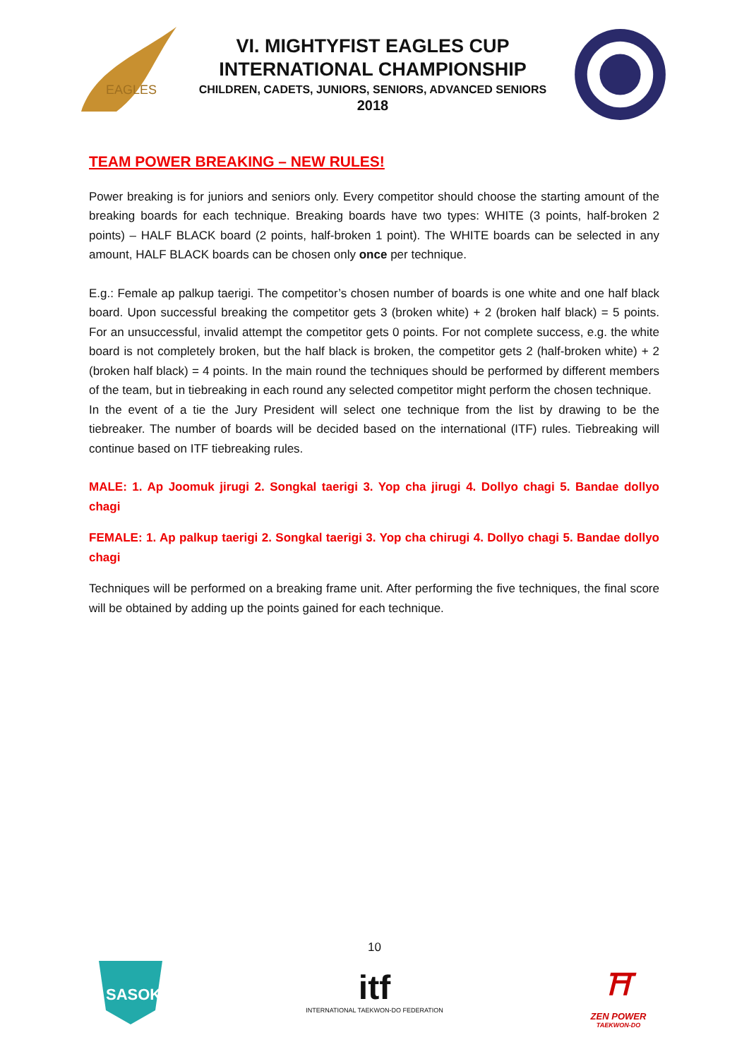EAGLES
VI. MIGHTYFIST EAGLES CUP
INTERNATIONAL CHAMPIONSHIP
CHILDREN, CADETS, JUNIORS, SENIORS, ADVANCED SENIORS
2018
TEAM POWER BREAKING – NEW RULES!
Power breaking is for juniors and seniors only. Every competitor should choose the starting amount of the breaking boards for each technique. Breaking boards have two types: WHITE (3 points, half-broken 2 points) – HALF BLACK board (2 points, half-broken 1 point). The WHITE boards can be selected in any amount, HALF BLACK boards can be chosen only once per technique.
E.g.: Female ap palkup taerigi. The competitor’s chosen number of boards is one white and one half black board. Upon successful breaking the competitor gets 3 (broken white) + 2 (broken half black) = 5 points. For an unsuccessful, invalid attempt the competitor gets 0 points. For not complete success, e.g. the white board is not completely broken, but the half black is broken, the competitor gets 2 (half-broken white) + 2 (broken half black) = 4 points. In the main round the techniques should be performed by different members of the team, but in tiebreaking in each round any selected competitor might perform the chosen technique.
In the event of a tie the Jury President will select one technique from the list by drawing to be the tiebreaker. The number of boards will be decided based on the international (ITF) rules. Tiebreaking will continue based on ITF tiebreaking rules.
MALE: 1. Ap Joomuk jirugi 2. Songkal taerigi 3. Yop cha jirugi 4. Dollyo chagi 5. Bandae dollyo chagi
FEMALE: 1. Ap palkup taerigi 2. Songkal taerigi 3. Yop cha chirugi 4. Dollyo chagi 5. Bandae dollyo chagi
Techniques will be performed on a breaking frame unit. After performing the five techniques, the final score will be obtained by adding up the points gained for each technique.
10
SASOK
itf
INTERNATIONAL TAEKWON-DO FEDERATION
⛩
ZEN POWER
TAEKWON-DO